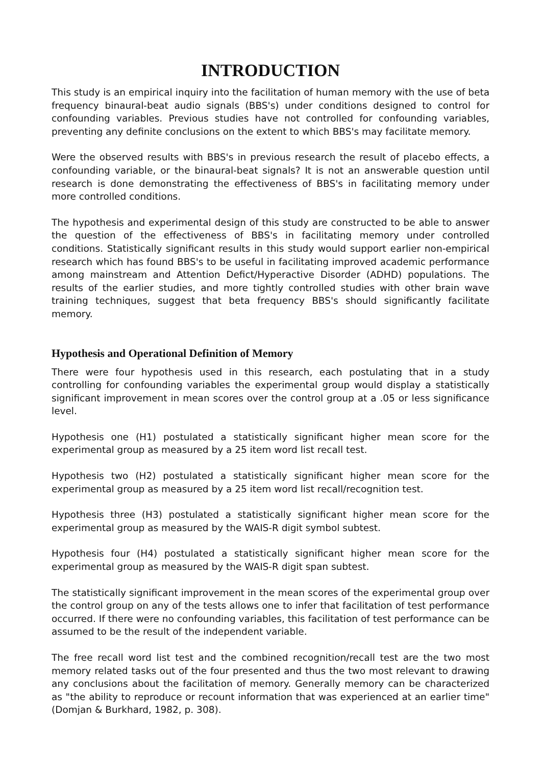INTRODUCTION
This study is an empirical inquiry into the facilitation of human memory with the use of beta frequency binaural-beat audio signals (BBS's) under conditions designed to control for confounding variables. Previous studies have not controlled for confounding variables, preventing any definite conclusions on the extent to which BBS's may facilitate memory.
Were the observed results with BBS's in previous research the result of placebo effects, a confounding variable, or the binaural-beat signals? It is not an answerable question until research is done demonstrating the effectiveness of BBS's in facilitating memory under more controlled conditions.
The hypothesis and experimental design of this study are constructed to be able to answer the question of the effectiveness of BBS's in facilitating memory under controlled conditions. Statistically significant results in this study would support earlier non-empirical research which has found BBS's to be useful in facilitating improved academic performance among mainstream and Attention Defict/Hyperactive Disorder (ADHD) populations. The results of the earlier studies, and more tightly controlled studies with other brain wave training techniques, suggest that beta frequency BBS's should significantly facilitate memory.
Hypothesis and Operational Definition of Memory
There were four hypothesis used in this research, each postulating that in a study controlling for confounding variables the experimental group would display a statistically significant improvement in mean scores over the control group at a .05 or less significance level.
Hypothesis one (H1) postulated a statistically significant higher mean score for the experimental group as measured by a 25 item word list recall test.
Hypothesis two (H2) postulated a statistically significant higher mean score for the experimental group as measured by a 25 item word list recall/recognition test.
Hypothesis three (H3) postulated a statistically significant higher mean score for the experimental group as measured by the WAIS-R digit symbol subtest.
Hypothesis four (H4) postulated a statistically significant higher mean score for the experimental group as measured by the WAIS-R digit span subtest.
The statistically significant improvement in the mean scores of the experimental group over the control group on any of the tests allows one to infer that facilitation of test performance occurred. If there were no confounding variables, this facilitation of test performance can be assumed to be the result of the independent variable.
The free recall word list test and the combined recognition/recall test are the two most memory related tasks out of the four presented and thus the two most relevant to drawing any conclusions about the facilitation of memory. Generally memory can be characterized as "the ability to reproduce or recount information that was experienced at an earlier time" (Domjan & Burkhard, 1982, p. 308).